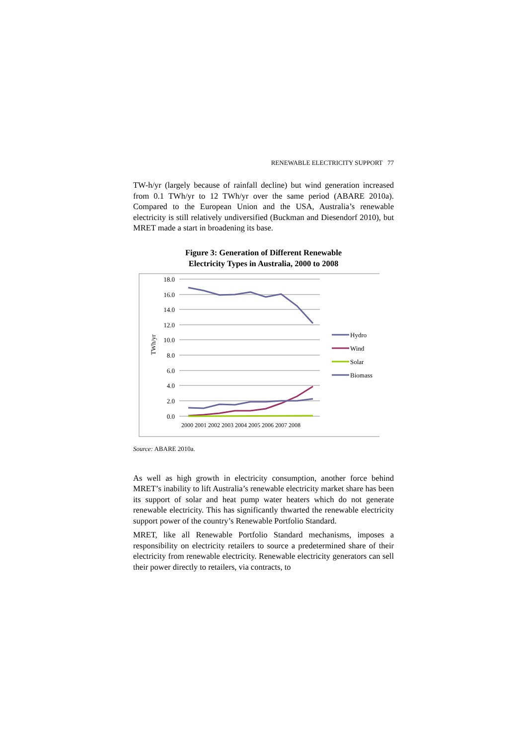RENEWABLE ELECTRICITY SUPPORT 77
TW-h/yr (largely because of rainfall decline) but wind generation increased from 0.1 TWh/yr to 12 TWh/yr over the same period (ABARE 2010a). Compared to the European Union and the USA, Australia’s renewable electricity is still relatively undiversified (Buckman and Diesendorf 2010), but MRET made a start in broadening its base.
Figure 3: Generation of Different Renewable
Electricity Types in Australia, 2000 to 2008
18.0
16.0
14.0
12.0
10.0
8.0
6.0
4.0
2.0
0.0
TWh/yr
2000 2001 2002 2003 2004 2005 2006 2007 2008
Hydro
Wind
Solar
Biomass
Source: ABARE 2010a.
As well as high growth in electricity consumption, another force behind MRET’s inability to lift Australia’s renewable electricity market share has been its support of solar and heat pump water heaters which do not generate renewable electricity. This has significantly thwarted the renewable electricity support power of the country’s Renewable Portfolio Standard.
MRET, like all Renewable Portfolio Standard mechanisms, imposes a responsibility on electricity retailers to source a predetermined share of their electricity from renewable electricity. Renewable electricity generators can sell their power directly to retailers, via contracts, to